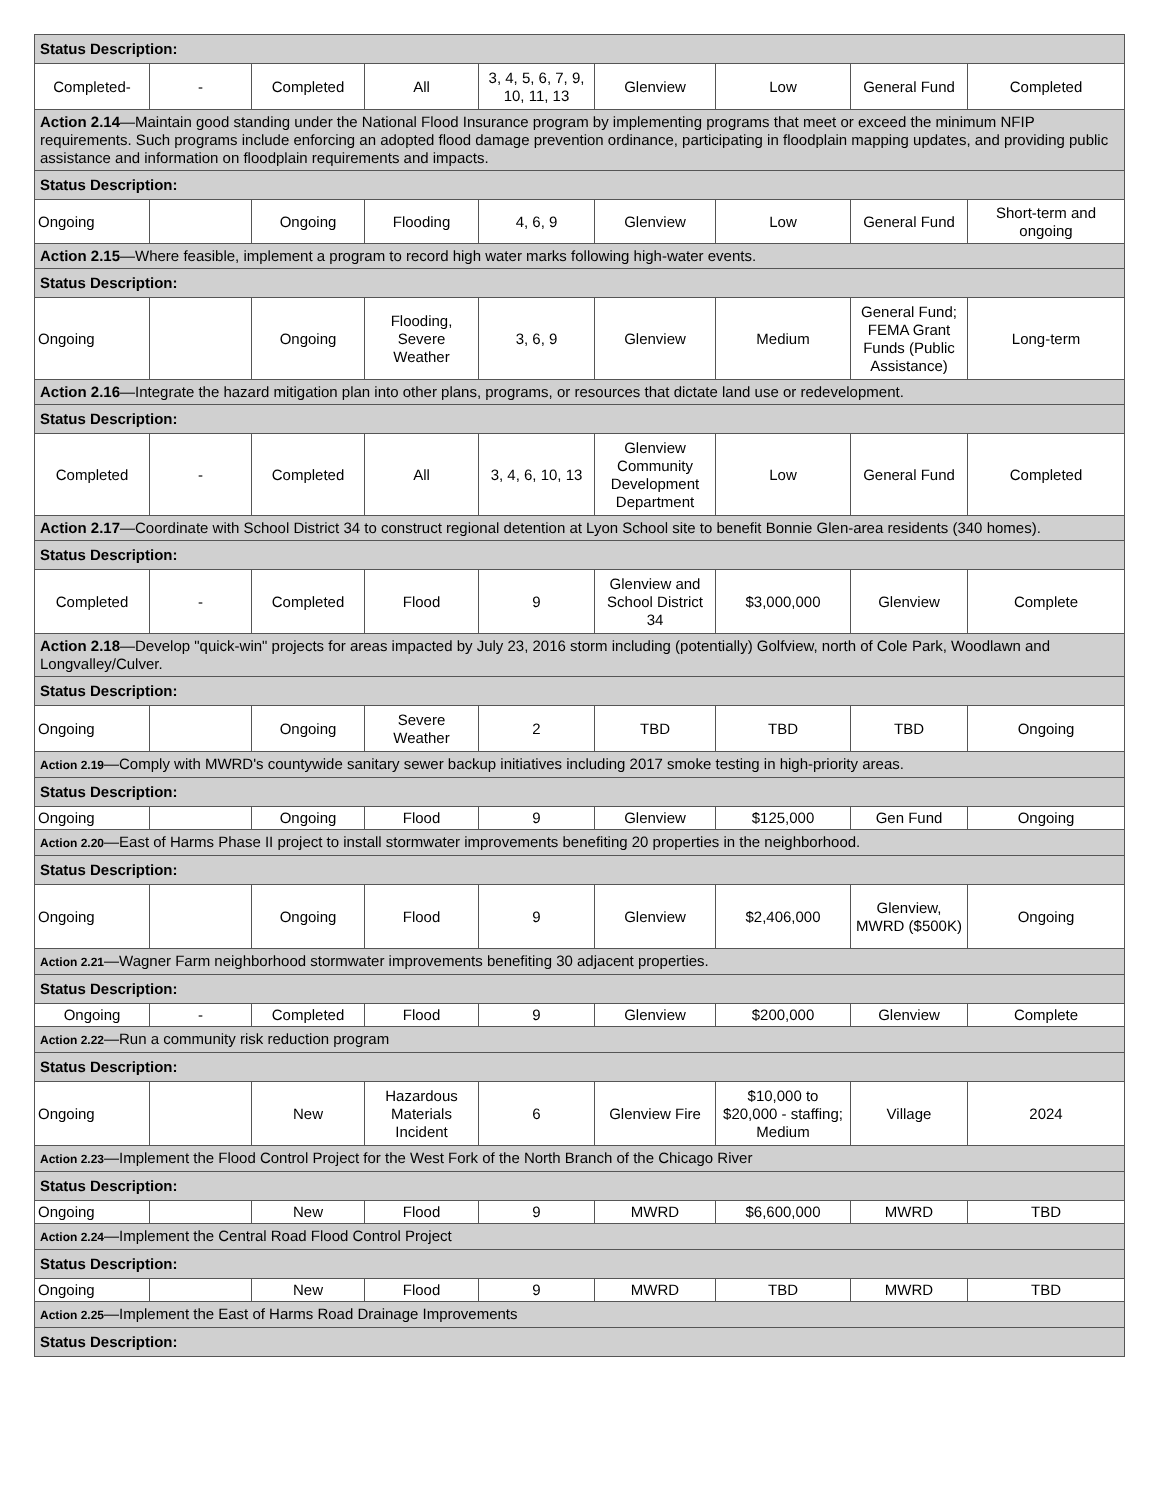| Status Description: | | | | | | | | |
| Completed- | - | Completed | All | 3, 4, 5, 6, 7, 9, 10, 11, 13 | Glenview | Low | General Fund | Completed |
| Action 2.14 —Maintain good standing under the National Flood Insurance program by implementing programs that meet or exceed the minimum NFIP requirements. Such programs include enforcing an adopted flood damage prevention ordinance, participating in floodplain mapping updates, and providing public assistance and information on floodplain requirements and impacts. | | | | | | | | |
| Status Description: | | | | | | | | |
| Ongoing | | Ongoing | Flooding | 4, 6, 9 | Glenview | Low | General Fund | Short-term and ongoing |
| Action 2.15 —Where feasible, implement a program to record high water marks following high-water events. | | | | | | | | |
| Status Description: | | | | | | | | |
| Ongoing | | Ongoing | Flooding, Severe Weather | 3, 6, 9 | Glenview | Medium | General Fund; FEMA Grant Funds (Public Assistance) | Long-term |
| Action 2.16 —Integrate the hazard mitigation plan into other plans, programs, or resources that dictate land use or redevelopment. | | | | | | | | |
| Status Description: | | | | | | | | |
| Completed | - | Completed | All | 3, 4, 6, 10, 13 | Glenview Community Development Department | Low | General Fund | Completed |
| Action 2.17 —Coordinate with School District 34 to construct regional detention at Lyon School site to benefit Bonnie Glen-area residents (340 homes). | | | | | | | | |
| Status Description: | | | | | | | | |
| Completed | - | Completed | Flood | 9 | Glenview and School District 34 | $3,000,000 | Glenview | Complete |
| Action 2.18 —Develop "quick-win" projects for areas impacted by July 23, 2016 storm including (potentially) Golfview, north of Cole Park, Woodlawn and Longvalley/Culver. | | | | | | | | |
| Status Description: | | | | | | | | |
| Ongoing | | Ongoing | Severe Weather | 2 | TBD | TBD | TBD | Ongoing |
| Action 2.19 —Comply with MWRD's countywide sanitary sewer backup initiatives including 2017 smoke testing in high-priority areas. | | | | | | | | |
| Status Description: | | | | | | | | |
| Ongoing | | Ongoing | Flood | 9 | Glenview | $125,000 | Gen Fund | Ongoing |
| Action 2.20 —East of Harms Phase II project to install stormwater improvements benefiting 20 properties in the neighborhood. | | | | | | | | |
| Status Description: | | | | | | | | |
| Ongoing | | Ongoing | Flood | 9 | Glenview | $2,406,000 | Glenview, MWRD ($500K) | Ongoing |
| Action 2.21 —Wagner Farm neighborhood stormwater improvements benefiting 30 adjacent properties. | | | | | | | | |
| Status Description: | | | | | | | | |
| Ongoing | - | Completed | Flood | 9 | Glenview | $200,000 | Glenview | Complete |
| Action 2.22 —Run a community risk reduction program | | | | | | | | |
| Status Description: | | | | | | | | |
| Ongoing | | New | Hazardous Materials Incident | 6 | Glenview Fire | $10,000 to $20,000 - staffing; Medium | Village | 2024 |
| Action 2.23 —Implement the Flood Control Project for the West Fork of the North Branch of the Chicago River | | | | | | | | |
| Status Description: | | | | | | | | |
| Ongoing | | New | Flood | 9 | MWRD | $6,600,000 | MWRD | TBD |
| Action 2.24 —Implement the Central Road Flood Control Project | | | | | | | | |
| Status Description: | | | | | | | | |
| Ongoing | | New | Flood | 9 | MWRD | TBD | MWRD | TBD |
| Action 2.25 —Implement the East of Harms Road Drainage Improvements | | | | | | | | |
| Status Description: | | | | | | | | |